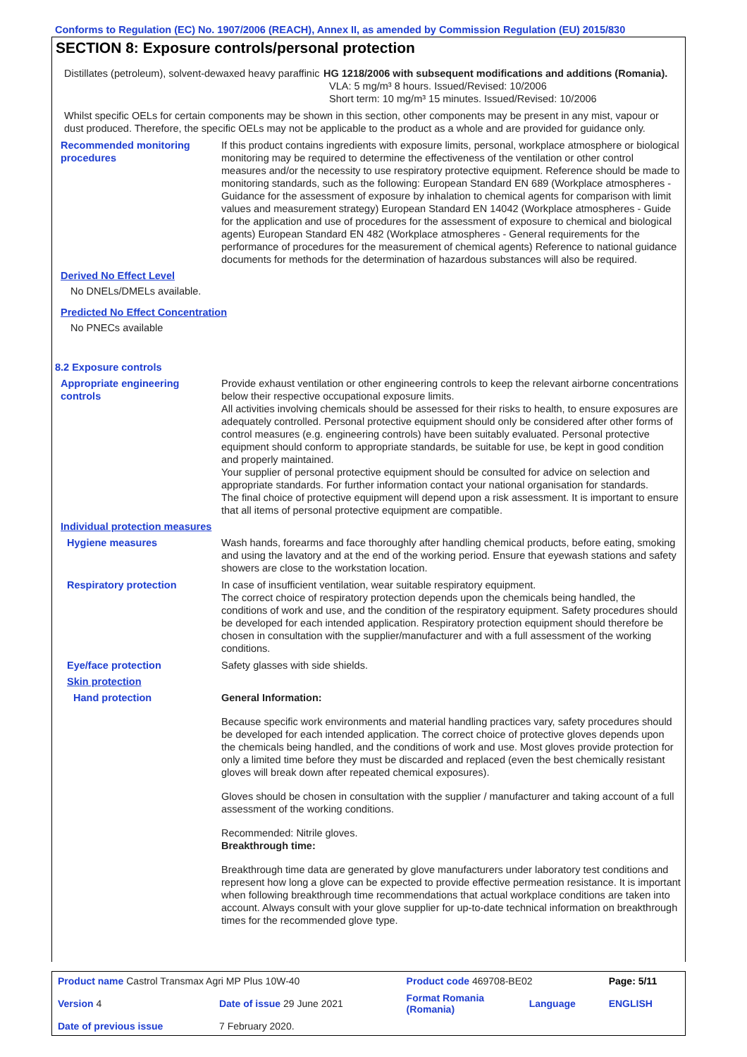Conforms to Regulation (EC) No. 1907/2006 (REACH), Annex II, as amended by Commission Regulation (EU) 2015/830
SECTION 8: Exposure controls/personal protection
Distillates (petroleum), solvent-dewaxed heavy paraffinic
HG 1218/2006 with subsequent modifications and additions (Romania).
VLA: 5 mg/m³ 8 hours. Issued/Revised: 10/2006
Short term: 10 mg/m³ 15 minutes. Issued/Revised: 10/2006
Whilst specific OELs for certain components may be shown in this section, other components may be present in any mist, vapour or dust produced. Therefore, the specific OELs may not be applicable to the product as a whole and are provided for guidance only.
Recommended monitoring procedures
If this product contains ingredients with exposure limits, personal, workplace atmosphere or biological monitoring may be required to determine the effectiveness of the ventilation or other control measures and/or the necessity to use respiratory protective equipment. Reference should be made to monitoring standards, such as the following: European Standard EN 689 (Workplace atmospheres - Guidance for the assessment of exposure by inhalation to chemical agents for comparison with limit values and measurement strategy) European Standard EN 14042 (Workplace atmospheres - Guide for the application and use of procedures for the assessment of exposure to chemical and biological agents) European Standard EN 482 (Workplace atmospheres - General requirements for the performance of procedures for the measurement of chemical agents) Reference to national guidance documents for methods for the determination of hazardous substances will also be required.
Derived No Effect Level
No DNELs/DMELs available.
Predicted No Effect Concentration
No PNECs available
8.2 Exposure controls
Appropriate engineering controls
Provide exhaust ventilation or other engineering controls to keep the relevant airborne concentrations below their respective occupational exposure limits.
All activities involving chemicals should be assessed for their risks to health, to ensure exposures are adequately controlled. Personal protective equipment should only be considered after other forms of control measures (e.g. engineering controls) have been suitably evaluated. Personal protective equipment should conform to appropriate standards, be suitable for use, be kept in good condition and properly maintained.
Your supplier of personal protective equipment should be consulted for advice on selection and appropriate standards. For further information contact your national organisation for standards.
The final choice of protective equipment will depend upon a risk assessment. It is important to ensure that all items of personal protective equipment are compatible.
Individual protection measures
Hygiene measures Wash hands, forearms and face thoroughly after handling chemical products, before eating, smoking and using the lavatory and at the end of the working period. Ensure that eyewash stations and safety showers are close to the workstation location.
Respiratory protection In case of insufficient ventilation, wear suitable respiratory equipment.
The correct choice of respiratory protection depends upon the chemicals being handled, the conditions of work and use, and the condition of the respiratory equipment. Safety procedures should be developed for each intended application. Respiratory protection equipment should therefore be chosen in consultation with the supplier/manufacturer and with a full assessment of the working conditions.
Eye/face protection Safety glasses with side shields.
Skin protection
Hand protection General Information:
Because specific work environments and material handling practices vary, safety procedures should be developed for each intended application. The correct choice of protective gloves depends upon the chemicals being handled, and the conditions of work and use. Most gloves provide protection for only a limited time before they must be discarded and replaced (even the best chemically resistant gloves will break down after repeated chemical exposures).
Gloves should be chosen in consultation with the supplier / manufacturer and taking account of a full assessment of the working conditions.
Recommended: Nitrile gloves.
Breakthrough time:
Breakthrough time data are generated by glove manufacturers under laboratory test conditions and represent how long a glove can be expected to provide effective permeation resistance. It is important when following breakthrough time recommendations that actual workplace conditions are taken into account. Always consult with your glove supplier for up-to-date technical information on breakthrough times for the recommended glove type.
| Product name Castrol Transmax Agri MP Plus 10W-40 | | Product code 469708-BE02 | | Page: 5/11 |
| Version 4 | Date of issue 29 June 2021 | Format Romania (Romania) | Language | ENGLISH |
| Date of previous issue | 7 February 2020. | | | |